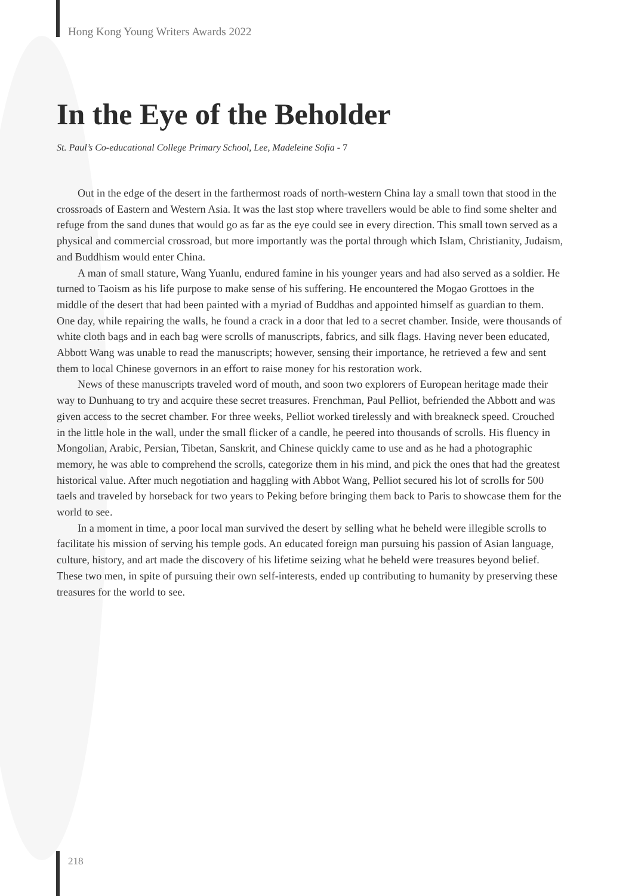Hong Kong Young Writers Awards 2022
In the Eye of the Beholder
St. Paul’s Co-educational College Primary School, Lee, Madeleine Sofia - 7
Out in the edge of the desert in the farthermost roads of north-western China lay a small town that stood in the crossroads of Eastern and Western Asia. It was the last stop where travellers would be able to find some shelter and refuge from the sand dunes that would go as far as the eye could see in every direction. This small town served as a physical and commercial crossroad, but more importantly was the portal through which Islam, Christianity, Judaism, and Buddhism would enter China.
A man of small stature, Wang Yuanlu, endured famine in his younger years and had also served as a soldier. He turned to Taoism as his life purpose to make sense of his suffering. He encountered the Mogao Grottoes in the middle of the desert that had been painted with a myriad of Buddhas and appointed himself as guardian to them. One day, while repairing the walls, he found a crack in a door that led to a secret chamber. Inside, were thousands of white cloth bags and in each bag were scrolls of manuscripts, fabrics, and silk flags. Having never been educated, Abbott Wang was unable to read the manuscripts; however, sensing their importance, he retrieved a few and sent them to local Chinese governors in an effort to raise money for his restoration work.
News of these manuscripts traveled word of mouth, and soon two explorers of European heritage made their way to Dunhuang to try and acquire these secret treasures. Frenchman, Paul Pelliot, befriended the Abbott and was given access to the secret chamber. For three weeks, Pelliot worked tirelessly and with breakneck speed. Crouched in the little hole in the wall, under the small flicker of a candle, he peered into thousands of scrolls. His fluency in Mongolian, Arabic, Persian, Tibetan, Sanskrit, and Chinese quickly came to use and as he had a photographic memory, he was able to comprehend the scrolls, categorize them in his mind, and pick the ones that had the greatest historical value. After much negotiation and haggling with Abbot Wang, Pelliot secured his lot of scrolls for 500 taels and traveled by horseback for two years to Peking before bringing them back to Paris to showcase them for the world to see.
In a moment in time, a poor local man survived the desert by selling what he beheld were illegible scrolls to facilitate his mission of serving his temple gods. An educated foreign man pursuing his passion of Asian language, culture, history, and art made the discovery of his lifetime seizing what he beheld were treasures beyond belief. These two men, in spite of pursuing their own self-interests, ended up contributing to humanity by preserving these treasures for the world to see.
218